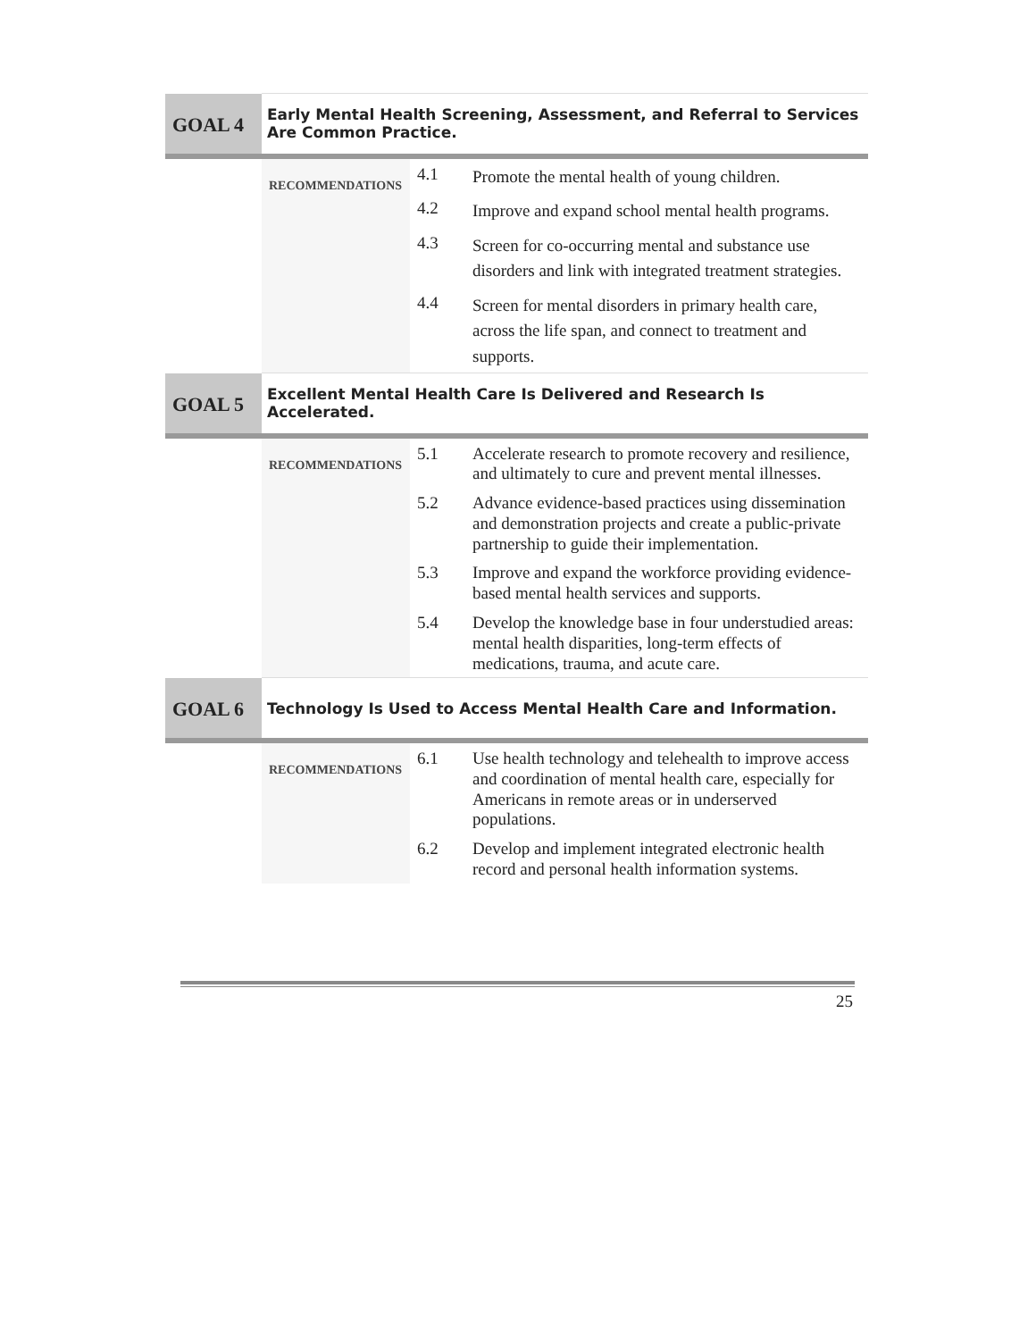| GOAL 4 | Early Mental Health Screening, Assessment, and Referral to Services Are Common Practice. | | |
| | RECOMMENDATIONS | 4.1 | Promote the mental health of young children. |
| | | 4.2 | Improve and expand school mental health programs. |
| | | 4.3 | Screen for co-occurring mental and substance use disorders and link with integrated treatment strategies. |
| | | 4.4 | Screen for mental disorders in primary health care, across the life span, and connect to treatment and supports. |
| GOAL 5 | Excellent Mental Health Care Is Delivered and Research Is Accelerated. | | |
| | RECOMMENDATIONS | 5.1 | Accelerate research to promote recovery and resilience, and ultimately to cure and prevent mental illnesses. |
| | | 5.2 | Advance evidence-based practices using dissemination and demonstration projects and create a public-private partnership to guide their implementation. |
| | | 5.3 | Improve and expand the workforce providing evidence-based mental health services and supports. |
| | | 5.4 | Develop the knowledge base in four understudied areas: mental health disparities, long-term effects of medications, trauma, and acute care. |
| GOAL 6 | Technology Is Used to Access Mental Health Care and Information. | | |
| | RECOMMENDATIONS | 6.1 | Use health technology and telehealth to improve access and coordination of mental health care, especially for Americans in remote areas or in underserved populations. |
| | | 6.2 | Develop and implement integrated electronic health record and personal health information systems. |
25